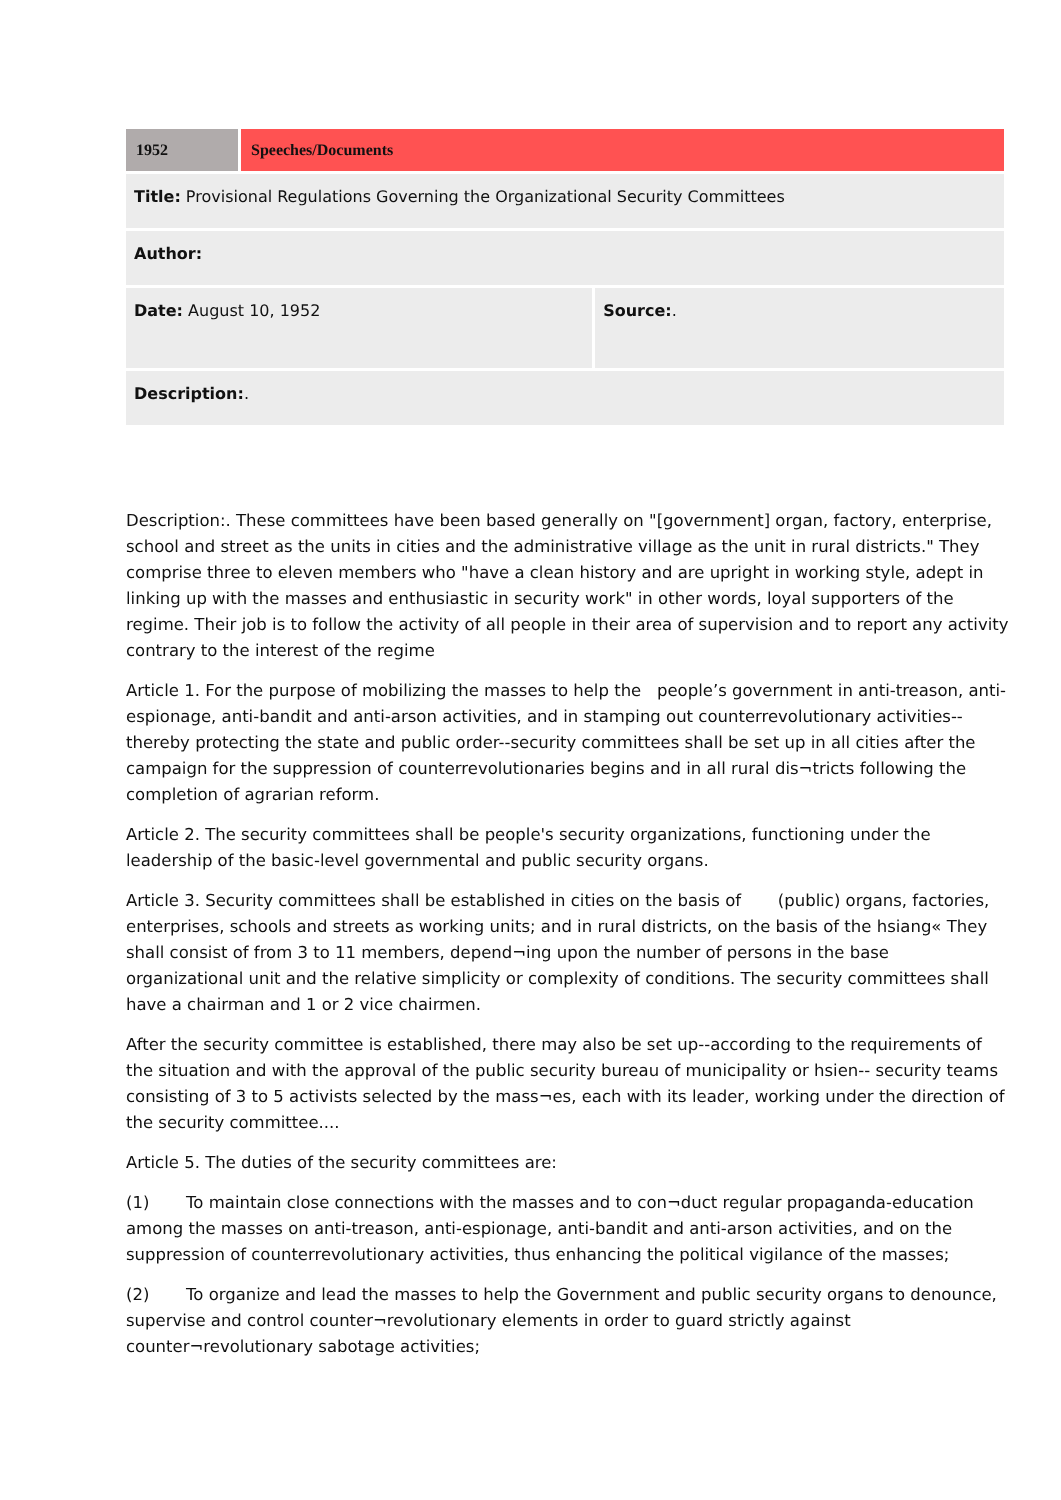| 1952 | Speeches/Documents | |
| Title: Provisional Regulations Governing the Organizational Security Committees | | |
| Author: | | |
| Date: August 10, 1952 | | Source: . |
| Description: . | | |
Description:. These committees have been based generally on "[government] organ, factory, enterprise, school and street as the units in cities and the administrative village as the unit in rural districts." They comprise three to eleven members who "have a clean history and are upright in working style, adept in linking up with the masses and enthusiastic in security work" in other words, loyal supporters of the regime. Their job is to follow the activity of all people in their area of supervision and to report any activity contrary to the interest of the regime
Article 1. For the purpose of mobilizing the masses to help the people’s government in anti-treason, anti-espionage, anti-bandit and anti-arson activities, and in stamping out counterrevolutionary activities--thereby protecting the state and public order--security committees shall be set up in all cities after the campaign for the suppression of counterrevolutionaries begins and in all rural dis¬tricts following the completion of agrarian reform.
Article 2. The security committees shall be people's security organizations, functioning under the leadership of the basic-level governmental and public security organs.
Article 3. Security committees shall be established in cities on the basis of (public) organs, factories, enterprises, schools and streets as working units; and in rural districts, on the basis of the hsiang« They shall consist of from 3 to 11 members, depend¬ing upon the number of persons in the base organizational unit and the relative simplicity or complexity of conditions. The security committees shall have a chairman and 1 or 2 vice chairmen.
After the security committee is established, there may also be set up--according to the requirements of the situation and with the approval of the public security bureau of municipality or hsien-- security teams consisting of 3 to 5 activists selected by the mass¬es, each with its leader, working under the direction of the security committee....
Article 5. The duties of the security committees are:
(1) To maintain close connections with the masses and to con¬duct regular propaganda-education among the masses on anti-treason, anti-espionage, anti-bandit and anti-arson activities, and on the suppression of counterrevolutionary activities, thus enhancing the political vigilance of the masses;
(2) To organize and lead the masses to help the Government and public security organs to denounce, supervise and control counter¬revolutionary elements in order to guard strictly against counter¬revolutionary sabotage activities;